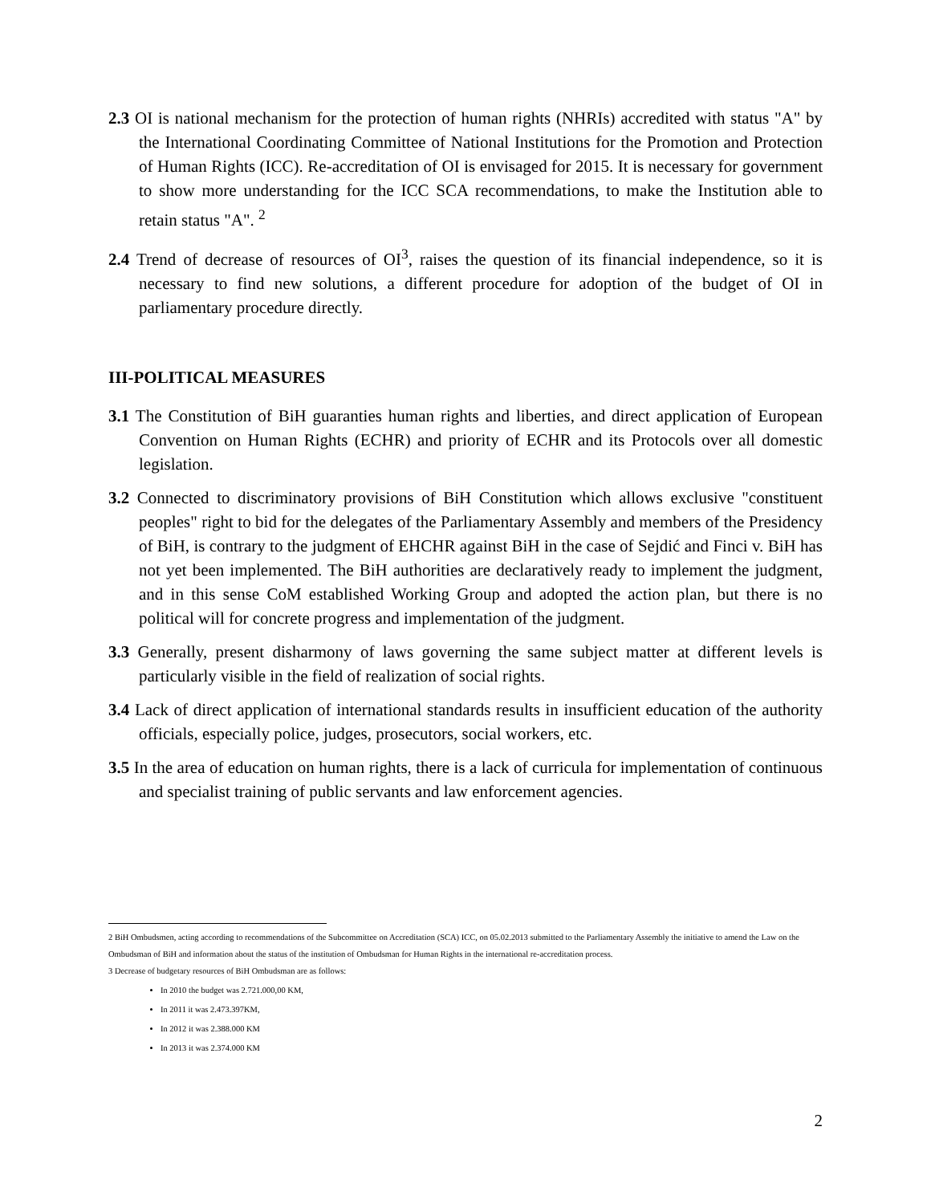2.3 OI is national mechanism for the protection of human rights (NHRIs) accredited with status "A" by the International Coordinating Committee of National Institutions for the Promotion and Protection of Human Rights (ICC). Re-accreditation of OI is envisaged for 2015. It is necessary for government to show more understanding for the ICC SCA recommendations, to make the Institution able to retain status "A". <sup>2</sup>
2.4 Trend of decrease of resources of OI<sup>3</sup>, raises the question of its financial independence, so it is necessary to find new solutions, a different procedure for adoption of the budget of OI in parliamentary procedure directly.
III-POLITICAL MEASURES
3.1 The Constitution of BiH guaranties human rights and liberties, and direct application of European Convention on Human Rights (ECHR) and priority of ECHR and its Protocols over all domestic legislation.
3.2 Connected to discriminatory provisions of BiH Constitution which allows exclusive "constituent peoples" right to bid for the delegates of the Parliamentary Assembly and members of the Presidency of BiH, is contrary to the judgment of EHCHR against BiH in the case of Sejdić and Finci v. BiH has not yet been implemented. The BiH authorities are declaratively ready to implement the judgment, and in this sense CoM established Working Group and adopted the action plan, but there is no political will for concrete progress and implementation of the judgment.
3.3 Generally, present disharmony of laws governing the same subject matter at different levels is particularly visible in the field of realization of social rights.
3.4 Lack of direct application of international standards results in insufficient education of the authority officials, especially police, judges, prosecutors, social workers, etc.
3.5 In the area of education on human rights, there is a lack of curricula for implementation of continuous and specialist training of public servants and law enforcement agencies.
2 BiH Ombudsmen, acting according to recommendations of the Subcommittee on Accreditation (SCA) ICC, on 05.02.2013 submitted to the Parliamentary Assembly the initiative to amend the Law on the Ombudsman of BiH and information about the status of the institution of Ombudsman for Human Rights in the international re-accreditation process.
3 Decrease of budgetary resources of BiH Ombudsman are as follows:
In 2010 the budget was 2.721.000,00 KM,
In 2011 it was 2.473.397KM,
In 2012 it was 2.388.000 KM
In 2013 it was 2.374.000 KM
2